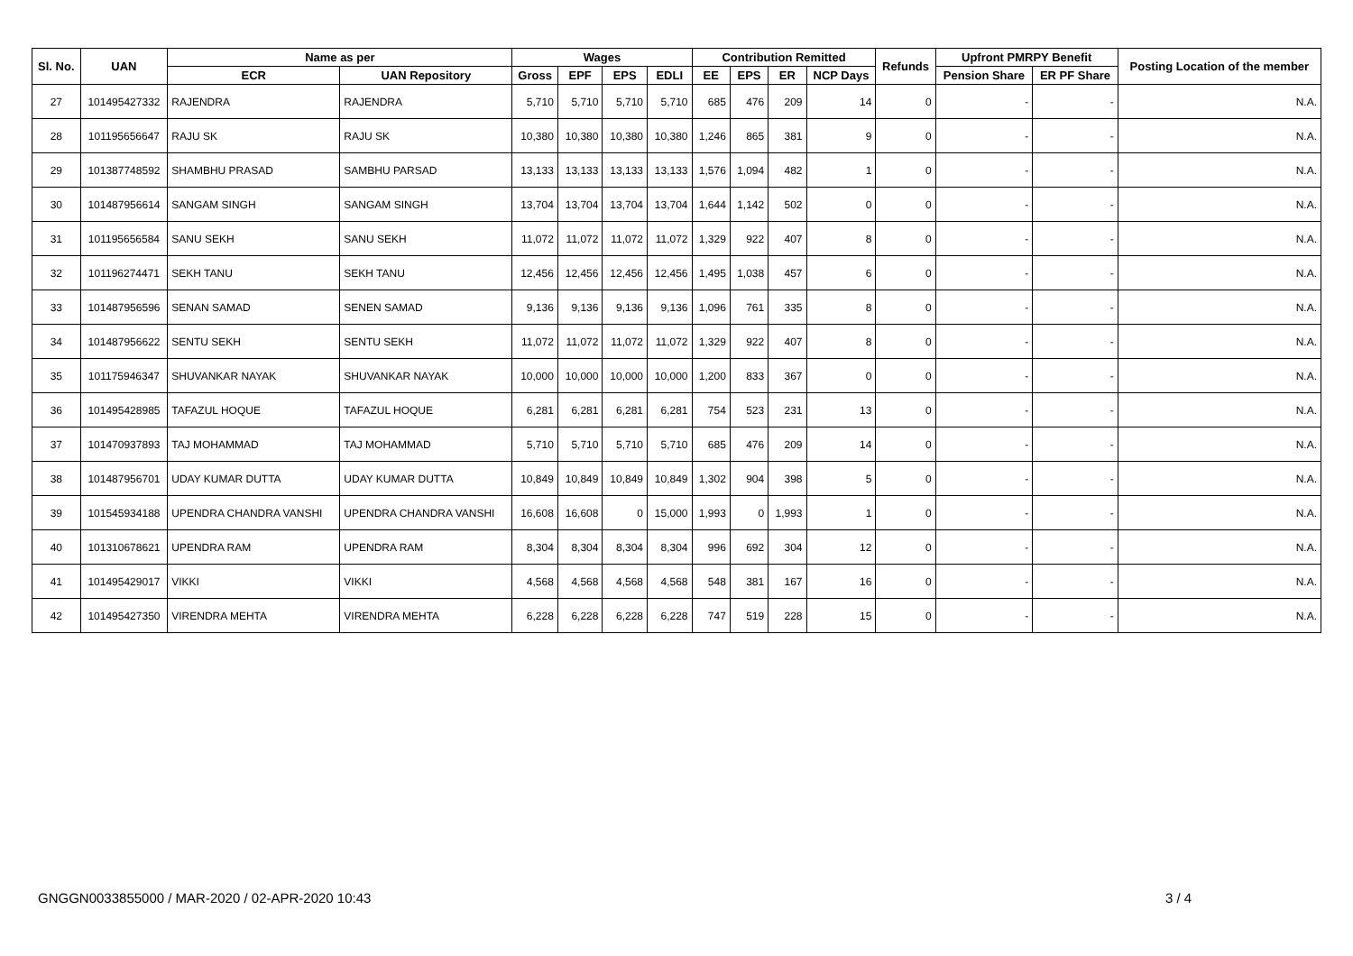| Sl. No. | UAN | Name as per | | Wages | | | | Contribution Remitted | | | | Refunds | Upfront PMRPY Benefit | | Posting Location of the member |
| --- | --- | --- | --- | --- | --- | --- | --- | --- | --- | --- | --- | --- | --- | --- | --- |
| | | ECR | UAN Repository | Gross | EPF | EPS | EDLI | EE | EPS | ER | NCP Days | | Pension Share | ER PF Share | |
| 27 | 101495427332 | RAJENDRA | RAJENDRA | 5,710 | 5,710 | 5,710 | 5,710 | 685 | 476 | 209 | 14 | 0 | - | - | N.A. |
| 28 | 101195656647 | RAJU SK | RAJU SK | 10,380 | 10,380 | 10,380 | 10,380 | 1,246 | 865 | 381 | 9 | 0 | - | - | N.A. |
| 29 | 101387748592 | SHAMBHU PRASAD | SAMBHU PARSAD | 13,133 | 13,133 | 13,133 | 13,133 | 1,576 | 1,094 | 482 | 1 | 0 | - | - | N.A. |
| 30 | 101487956614 | SANGAM SINGH | SANGAM SINGH | 13,704 | 13,704 | 13,704 | 13,704 | 1,644 | 1,142 | 502 | 0 | 0 | - | - | N.A. |
| 31 | 101195656584 | SANU SEKH | SANU SEKH | 11,072 | 11,072 | 11,072 | 11,072 | 1,329 | 922 | 407 | 8 | 0 | - | - | N.A. |
| 32 | 101196274471 | SEKH TANU | SEKH TANU | 12,456 | 12,456 | 12,456 | 12,456 | 1,495 | 1,038 | 457 | 6 | 0 | - | - | N.A. |
| 33 | 101487956596 | SENAN SAMAD | SENEN SAMAD | 9,136 | 9,136 | 9,136 | 9,136 | 1,096 | 761 | 335 | 8 | 0 | - | - | N.A. |
| 34 | 101487956622 | SENTU SEKH | SENTU SEKH | 11,072 | 11,072 | 11,072 | 11,072 | 1,329 | 922 | 407 | 8 | 0 | - | - | N.A. |
| 35 | 101175946347 | SHUVANKAR NAYAK | SHUVANKAR NAYAK | 10,000 | 10,000 | 10,000 | 10,000 | 1,200 | 833 | 367 | 0 | 0 | - | - | N.A. |
| 36 | 101495428985 | TAFAZUL HOQUE | TAFAZUL HOQUE | 6,281 | 6,281 | 6,281 | 6,281 | 754 | 523 | 231 | 13 | 0 | - | - | N.A. |
| 37 | 101470937893 | TAJ MOHAMMAD | TAJ MOHAMMAD | 5,710 | 5,710 | 5,710 | 5,710 | 685 | 476 | 209 | 14 | 0 | - | - | N.A. |
| 38 | 101487956701 | UDAY KUMAR DUTTA | UDAY KUMAR DUTTA | 10,849 | 10,849 | 10,849 | 10,849 | 1,302 | 904 | 398 | 5 | 0 | - | - | N.A. |
| 39 | 101545934188 | UPENDRA CHANDRA VANSHI | UPENDRA CHANDRA VANSHI | 16,608 | 16,608 | 0 | 15,000 | 1,993 | 0 | 1,993 | 1 | 0 | - | - | N.A. |
| 40 | 101310678621 | UPENDRA RAM | UPENDRA RAM | 8,304 | 8,304 | 8,304 | 8,304 | 996 | 692 | 304 | 12 | 0 | - | - | N.A. |
| 41 | 101495429017 | VIKKI | VIKKI | 4,568 | 4,568 | 4,568 | 4,568 | 548 | 381 | 167 | 16 | 0 | - | - | N.A. |
| 42 | 101495427350 | VIRENDRA MEHTA | VIRENDRA MEHTA | 6,228 | 6,228 | 6,228 | 6,228 | 747 | 519 | 228 | 15 | 0 | - | - | N.A. |
GNGGN0033855000 / MAR-2020 / 02-APR-2020 10:43
3 / 4